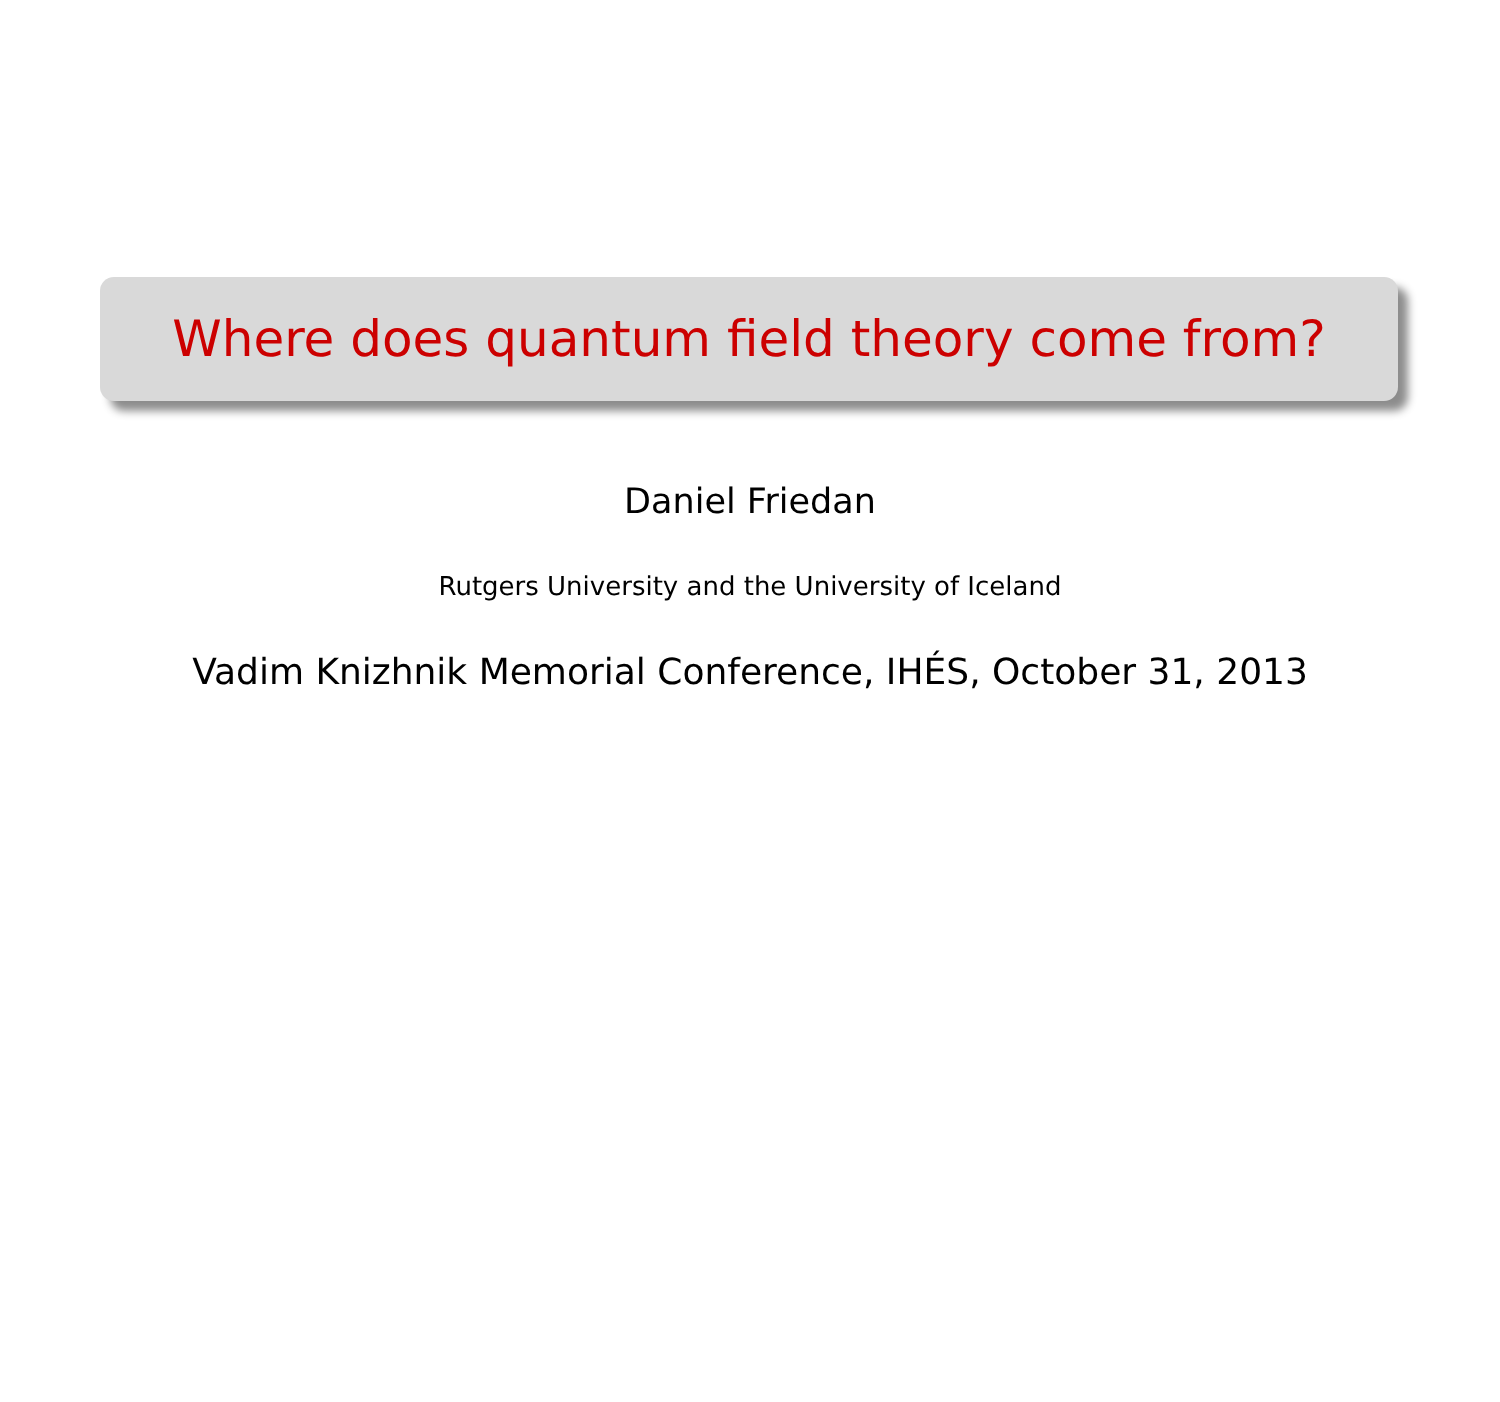Where does quantum field theory come from?
Daniel Friedan
Rutgers University and the University of Iceland
Vadim Knizhnik Memorial Conference, IHÉS, October 31, 2013